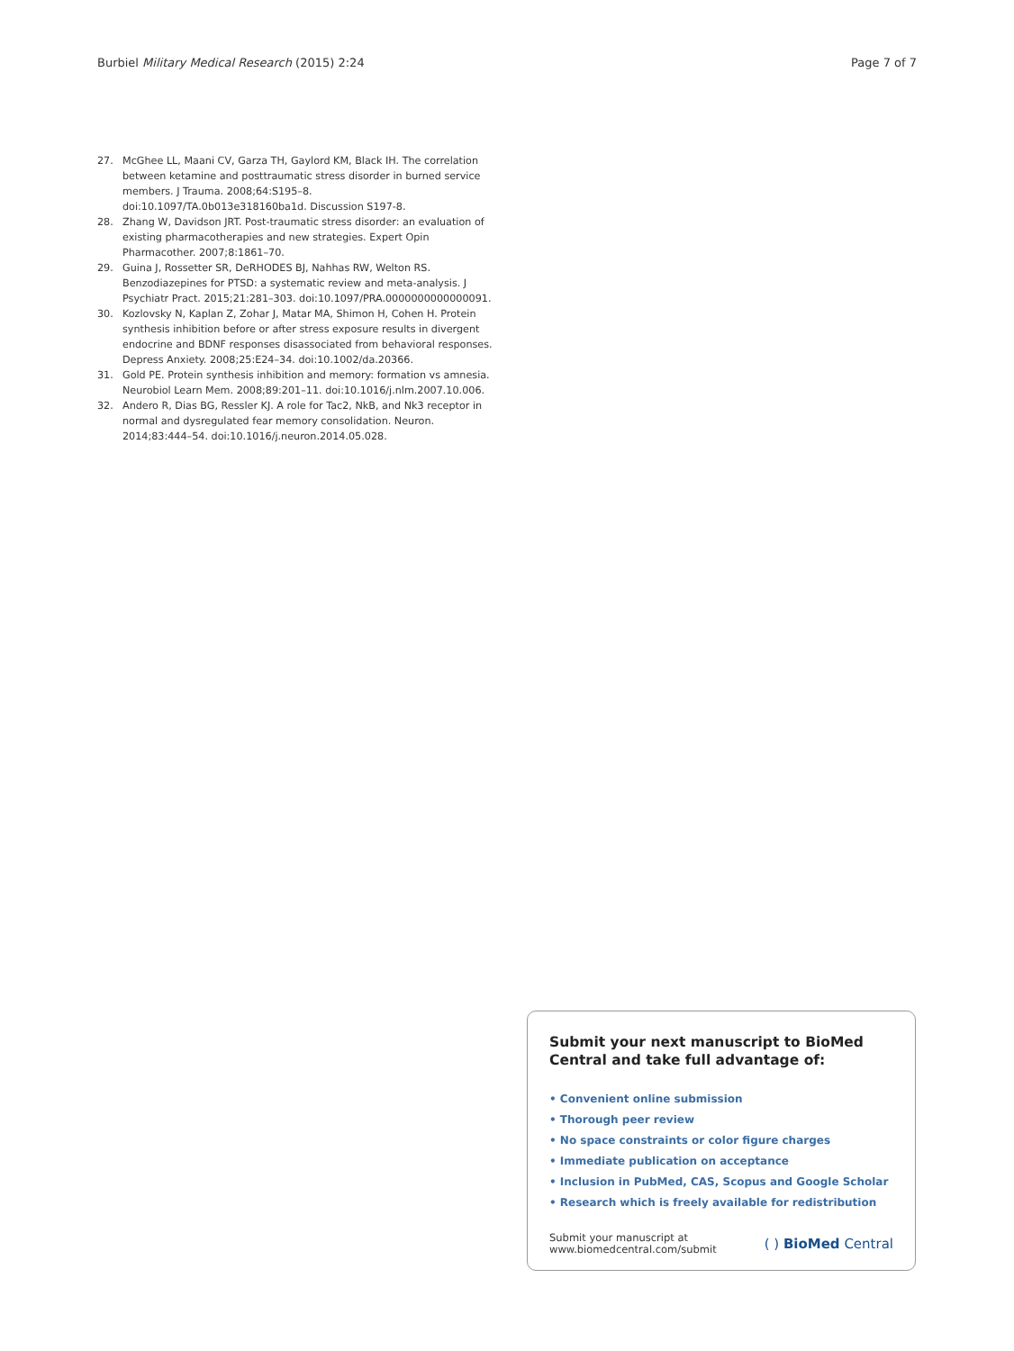Burbiel Military Medical Research (2015) 2:24 Page 7 of 7
27. McGhee LL, Maani CV, Garza TH, Gaylord KM, Black IH. The correlation between ketamine and posttraumatic stress disorder in burned service members. J Trauma. 2008;64:S195–8. doi:10.1097/TA.0b013e318160ba1d. Discussion S197-8.
28. Zhang W, Davidson JRT. Post-traumatic stress disorder: an evaluation of existing pharmacotherapies and new strategies. Expert Opin Pharmacother. 2007;8:1861–70.
29. Guina J, Rossetter SR, DeRHODES BJ, Nahhas RW, Welton RS. Benzodiazepines for PTSD: a systematic review and meta-analysis. J Psychiatr Pract. 2015;21:281–303. doi:10.1097/PRA.0000000000000091.
30. Kozlovsky N, Kaplan Z, Zohar J, Matar MA, Shimon H, Cohen H. Protein synthesis inhibition before or after stress exposure results in divergent endocrine and BDNF responses disassociated from behavioral responses. Depress Anxiety. 2008;25:E24–34. doi:10.1002/da.20366.
31. Gold PE. Protein synthesis inhibition and memory: formation vs amnesia. Neurobiol Learn Mem. 2008;89:201–11. doi:10.1016/j.nlm.2007.10.006.
32. Andero R, Dias BG, Ressler KJ. A role for Tac2, NkB, and Nk3 receptor in normal and dysregulated fear memory consolidation. Neuron. 2014;83:444–54. doi:10.1016/j.neuron.2014.05.028.
Submit your next manuscript to BioMed Central and take full advantage of:
• Convenient online submission
• Thorough peer review
• No space constraints or color figure charges
• Immediate publication on acceptance
• Inclusion in PubMed, CAS, Scopus and Google Scholar
• Research which is freely available for redistribution
Submit your manuscript at
www.biomedcentral.com/submit ( ) BioMed Central